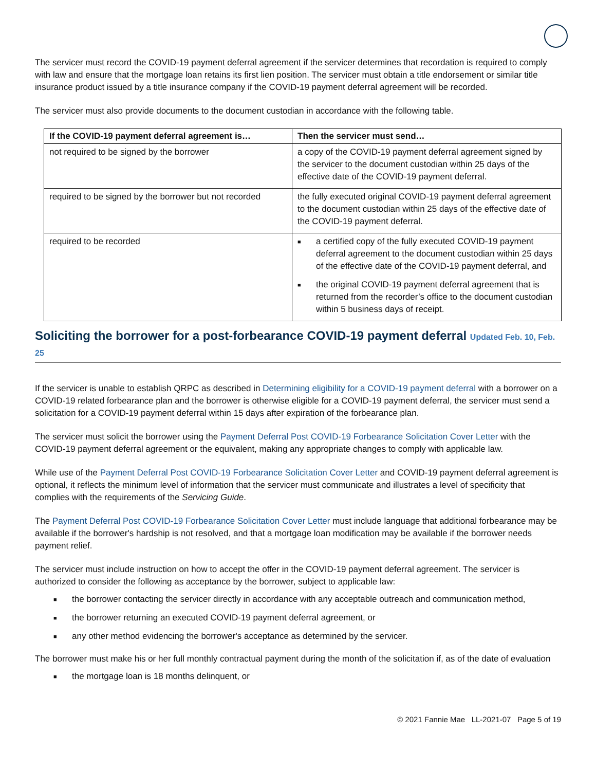The servicer must record the COVID-19 payment deferral agreement if the servicer determines that recordation is required to comply with law and ensure that the mortgage loan retains its first lien position. The servicer must obtain a title endorsement or similar title insurance product issued by a title insurance company if the COVID-19 payment deferral agreement will be recorded.
The servicer must also provide documents to the document custodian in accordance with the following table.
| If the COVID-19 payment deferral agreement is… | Then the servicer must send… |
| --- | --- |
| not required to be signed by the borrower | a copy of the COVID-19 payment deferral agreement signed by the servicer to the document custodian within 25 days of the effective date of the COVID-19 payment deferral. |
| required to be signed by the borrower but not recorded | the fully executed original COVID-19 payment deferral agreement to the document custodian within 25 days of the effective date of the COVID-19 payment deferral. |
| required to be recorded | ■ a certified copy of the fully executed COVID-19 payment deferral agreement to the document custodian within 25 days of the effective date of the COVID-19 payment deferral, and ■ the original COVID-19 payment deferral agreement that is returned from the recorder’s office to the document custodian within 5 business days of receipt. |
Soliciting the borrower for a post-forbearance COVID-19 payment deferral Updated Feb. 10, Feb. 25
If the servicer is unable to establish QRPC as described in Determining eligibility for a COVID-19 payment deferral with a borrower on a COVID-19 related forbearance plan and the borrower is otherwise eligible for a COVID-19 payment deferral, the servicer must send a solicitation for a COVID-19 payment deferral within 15 days after expiration of the forbearance plan.
The servicer must solicit the borrower using the Payment Deferral Post COVID-19 Forbearance Solicitation Cover Letter with the COVID-19 payment deferral agreement or the equivalent, making any appropriate changes to comply with applicable law.
While use of the Payment Deferral Post COVID-19 Forbearance Solicitation Cover Letter and COVID-19 payment deferral agreement is optional, it reflects the minimum level of information that the servicer must communicate and illustrates a level of specificity that complies with the requirements of the Servicing Guide.
The Payment Deferral Post COVID-19 Forbearance Solicitation Cover Letter must include language that additional forbearance may be available if the borrower's hardship is not resolved, and that a mortgage loan modification may be available if the borrower needs payment relief.
The servicer must include instruction on how to accept the offer in the COVID-19 payment deferral agreement. The servicer is authorized to consider the following as acceptance by the borrower, subject to applicable law:
■ the borrower contacting the servicer directly in accordance with any acceptable outreach and communication method,
■ the borrower returning an executed COVID-19 payment deferral agreement, or
■ any other method evidencing the borrower's acceptance as determined by the servicer.
The borrower must make his or her full monthly contractual payment during the month of the solicitation if, as of the date of evaluation
■ the mortgage loan is 18 months delinquent, or
© 2021 Fannie Mae LL-2021-07 Page 5 of 19